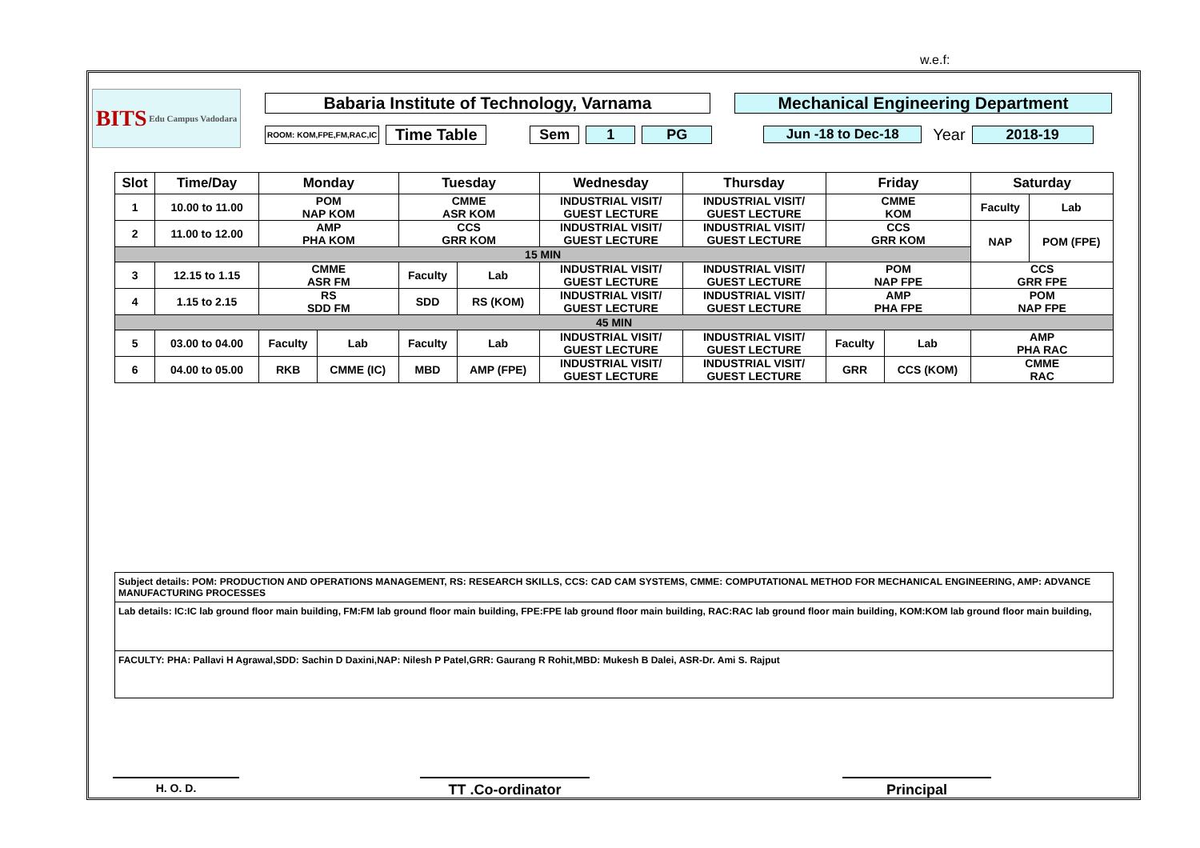w.e.f:
BITS Edu Campus Vadodara
Babaria Institute of Technology, Varnama Mechanical Engineering Department
ROOM: KOM,FPE,FM,RAC,IC
Time Table Sem 1 PG Jun -18 to Dec-18
Year 2018-19
| Slot | Time/Day | Monday | | Tuesday | | Wednesday | Thursday | Friday | | Saturday | |
| --- | --- | --- | --- | --- | --- | --- | --- | --- | --- | --- | --- |
| 1 | 10.00 to 11.00 | POM NAP KOM | | CMME ASR KOM | | INDUSTRIAL VISIT/ GUEST LECTURE | INDUSTRIAL VISIT/ GUEST LECTURE | CMME KOM | | Faculty | Lab |
| | | | | | | | | | | NAP | POM (FPE) |
| 2 | 11.00 to 12.00 | AMP PHA KOM | | CCS GRR KOM | | INDUSTRIAL VISIT/ GUEST LECTURE | INDUSTRIAL VISIT/ GUEST LECTURE | CCS GRR KOM | | | |
| 15 MIN | | | | | | | | | | | |
| 3 | 12.15 to 1.15 | CMME ASR FM | | Faculty | Lab | INDUSTRIAL VISIT/ GUEST LECTURE | INDUSTRIAL VISIT/ GUEST LECTURE | POM NAP FPE | | CCS GRR FPE | |
| | | | | SDD | RS (KOM) | | | | | | |
| 4 | 1.15 to 2.15 | RS SDD FM | | | | INDUSTRIAL VISIT/ GUEST LECTURE | INDUSTRIAL VISIT/ GUEST LECTURE | AMP PHA FPE | | POM NAP FPE | |
| 45 MIN | | | | | | | | | | | |
| 5 | 03.00 to 04.00 | Faculty | Lab | Faculty | Lab | INDUSTRIAL VISIT/ GUEST LECTURE | INDUSTRIAL VISIT/ GUEST LECTURE | Faculty | Lab | AMP PHA RAC | |
| | | RKB | CMME (IC) | MBD | AMP (FPE) | | | GRR | CCS (KOM) | | |
| 6 | 04.00 to 05.00 | | | | | INDUSTRIAL VISIT/ GUEST LECTURE | INDUSTRIAL VISIT/ GUEST LECTURE | | | CMME RAC | |
Subject details: POM: PRODUCTION AND OPERATIONS MANAGEMENT, RS: RESEARCH SKILLS, CCS: CAD CAM SYSTEMS, CMME: COMPUTATIONAL METHOD FOR MECHANICAL ENGINEERING, AMP: ADVANCE MANUFACTURING PROCESSES
Lab details: IC:IC lab ground floor main building, FM:FM lab ground floor main building, FPE:FPE lab ground floor main building, RAC:RAC lab ground floor main building, KOM:KOM lab ground floor main building,
FACULTY: PHA: Pallavi H Agrawal,SDD: Sachin D Daxini,NAP: Nilesh P Patel,GRR: Gaurang R Rohit,MBD: Mukesh B Dalei, ASR-Dr. Ami S. Rajput
H. O. D. TT .Co-ordinator Principal